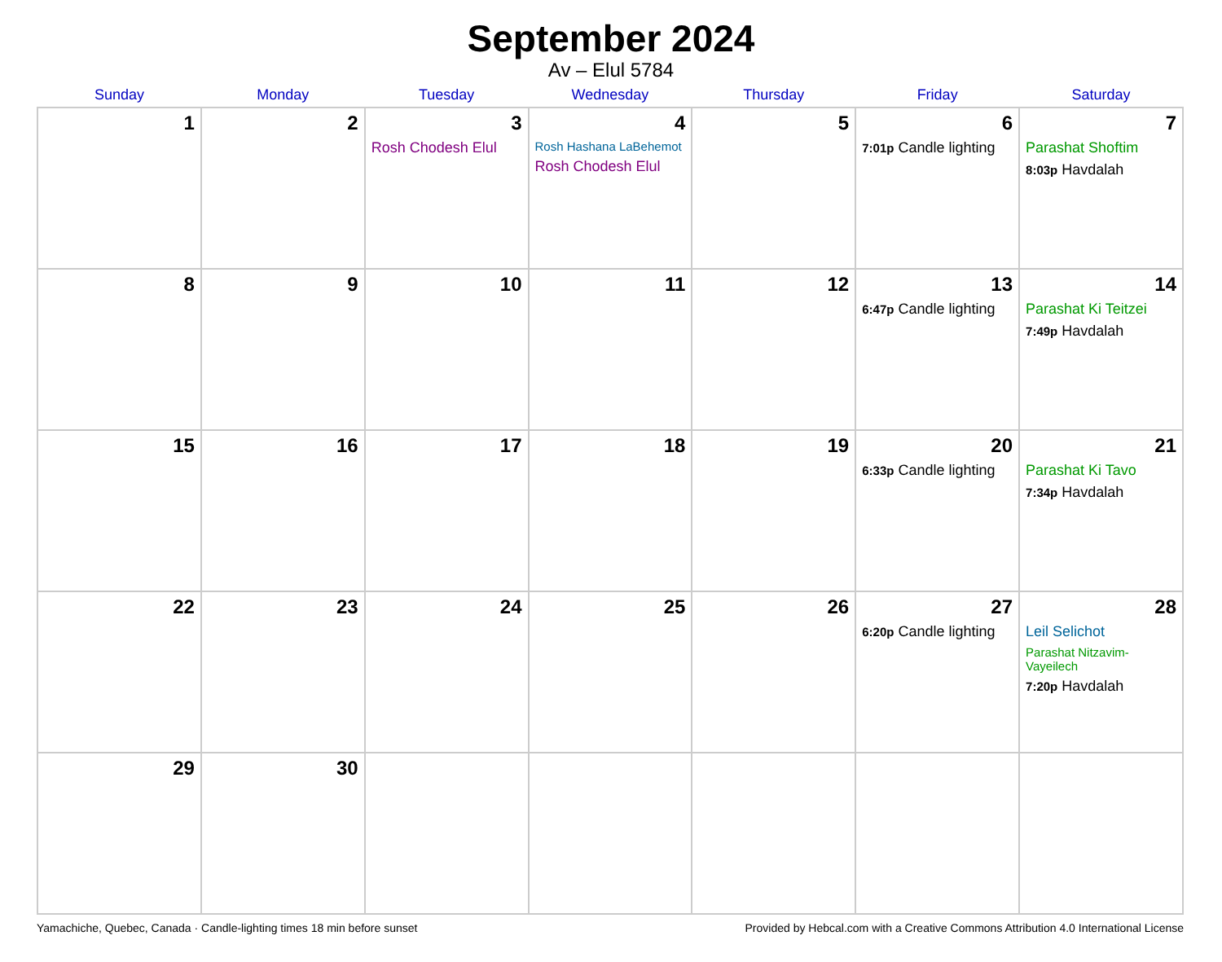September 2024
Av – Elul 5784
| Sunday | Monday | Tuesday | Wednesday | Thursday | Friday | Saturday |
| --- | --- | --- | --- | --- | --- | --- |
| 1 | 2 | 3 Rosh Chodesh Elul | 4 Rosh Hashana LaBehemot Rosh Chodesh Elul | 5 | 6 7:01p Candle lighting | 7 Parashat Shoftim 8:03p Havdalah |
| 8 | 9 | 10 | 11 | 12 | 13 6:47p Candle lighting | 14 Parashat Ki Teitzei 7:49p Havdalah |
| 15 | 16 | 17 | 18 | 19 | 20 6:33p Candle lighting | 21 Parashat Ki Tavo 7:34p Havdalah |
| 22 | 23 | 24 | 25 | 26 | 27 6:20p Candle lighting | 28 Leil Selichot Parashat Nitzavim-Vayeilech 7:20p Havdalah |
| 29 | 30 | | | | | |
Yamachiche, Quebec, Canada · Candle-lighting times 18 min before sunset Provided by Hebcal.com with a Creative Commons Attribution 4.0 International License